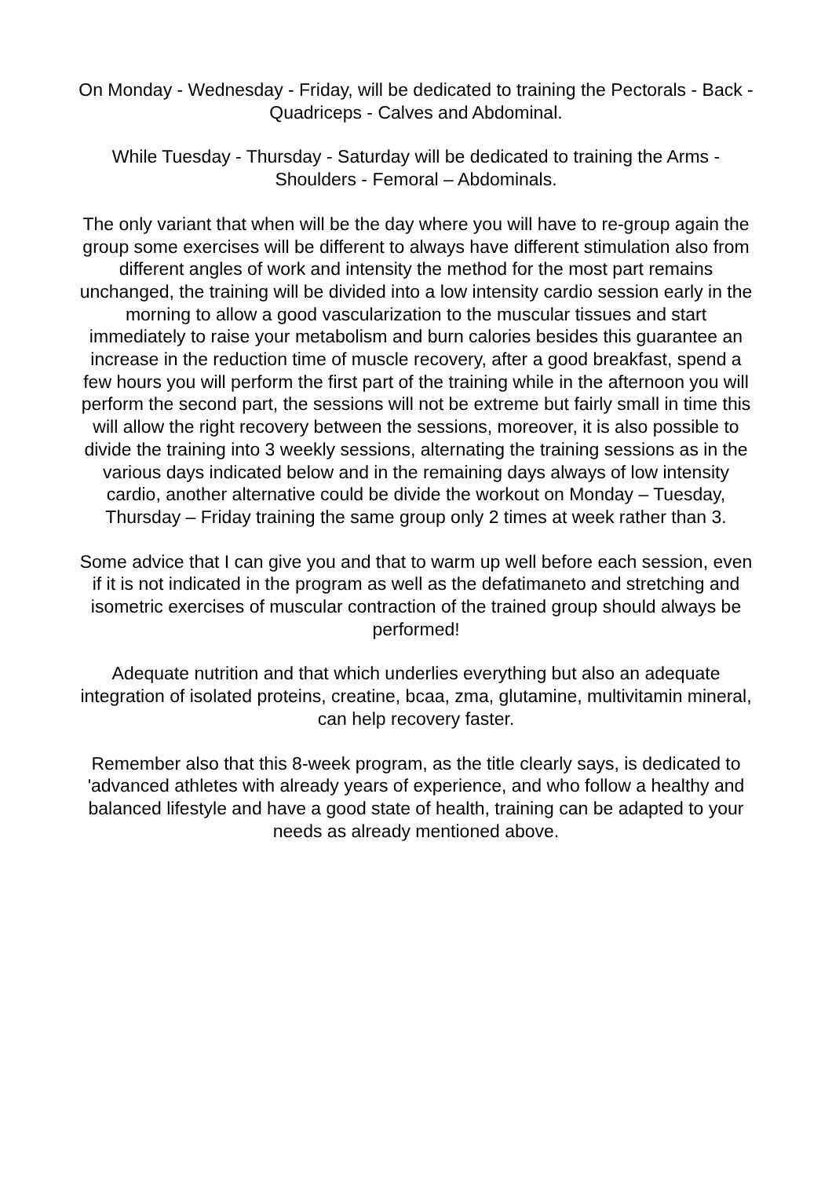On Monday - Wednesday - Friday, will be dedicated to training the Pectorals - Back - Quadriceps - Calves and Abdominal.
While Tuesday - Thursday - Saturday will be dedicated to training the Arms - Shoulders - Femoral – Abdominals.
The only variant that when will be the day where you will have to re-group again the group some exercises will be different to always have different stimulation also from different angles of work and intensity the method for the most part remains unchanged, the training will be divided into a low intensity cardio session early in the morning to allow a good vascularization to the muscular tissues and start immediately to raise your metabolism and burn calories besides this guarantee an increase in the reduction time of muscle recovery, after a good breakfast, spend a few hours you will perform the first part of the training while in the afternoon you will perform the second part, the sessions will not be extreme but fairly small in time this will allow the right recovery between the sessions, moreover, it is also possible to divide the training into 3 weekly sessions, alternating the training sessions as in the various days indicated below and in the remaining days always of low intensity cardio, another alternative could be divide the workout on Monday – Tuesday, Thursday – Friday training the same group only 2 times at week rather than 3.
Some advice that I can give you and that to warm up well before each session, even if it is not indicated in the program as well as the defatimaneto and stretching and isometric exercises of muscular contraction of the trained group should always be performed!
Adequate nutrition and that which underlies everything but also an adequate integration of isolated proteins, creatine, bcaa, zma, glutamine, multivitamin mineral, can help recovery faster.
Remember also that this 8-week program, as the title clearly says, is dedicated to 'advanced athletes with already years of experience, and who follow a healthy and balanced lifestyle and have a good state of health, training can be adapted to your needs as already mentioned above.